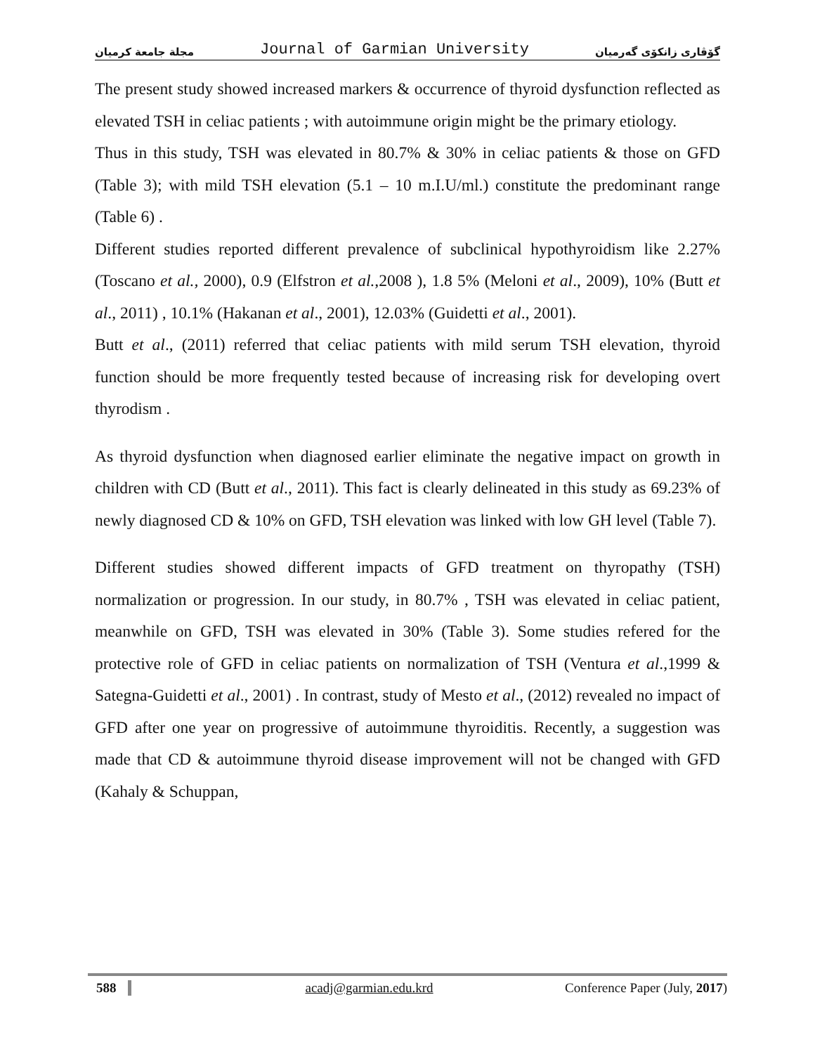مجلة جامعة كرميان Journal of Garmian University گۆڤاری زانكۆی گەرمیان
The present study showed increased markers & occurrence of thyroid dysfunction reflected as elevated TSH in celiac patients ; with autoimmune origin might be the primary etiology.
Thus in this study, TSH was elevated in 80.7% & 30% in celiac patients & those on GFD (Table 3); with mild TSH elevation (5.1 – 10 m.I.U/ml.) constitute the predominant range (Table 6) .
Different studies reported different prevalence of subclinical hypothyroidism like 2.27% (Toscano et al., 2000), 0.9 (Elfstron et al.,2008 ), 1.8 5% (Meloni et al., 2009), 10% (Butt et al., 2011) , 10.1% (Hakanan et al., 2001), 12.03% (Guidetti et al., 2001).
Butt et al., (2011) referred that celiac patients with mild serum TSH elevation, thyroid function should be more frequently tested because of increasing risk for developing overt thyrodism .
As thyroid dysfunction when diagnosed earlier eliminate the negative impact on growth in children with CD (Butt et al., 2011). This fact is clearly delineated in this study as 69.23% of newly diagnosed CD & 10% on GFD, TSH elevation was linked with low GH level (Table 7).
Different studies showed different impacts of GFD treatment on thyropathy (TSH) normalization or progression. In our study, in 80.7% , TSH was elevated in celiac patient, meanwhile on GFD, TSH was elevated in 30% (Table 3). Some studies refered for the protective role of GFD in celiac patients on normalization of TSH (Ventura et al.,1999 & Sategna-Guidetti et al., 2001) . In contrast, study of Mesto et al., (2012) revealed no impact of GFD after one year on progressive of autoimmune thyroiditis. Recently, a suggestion was made that CD & autoimmune thyroid disease improvement will not be changed with GFD (Kahaly & Schuppan,
588 acadj@garmian.edu.krd Conference Paper (July, 2017)